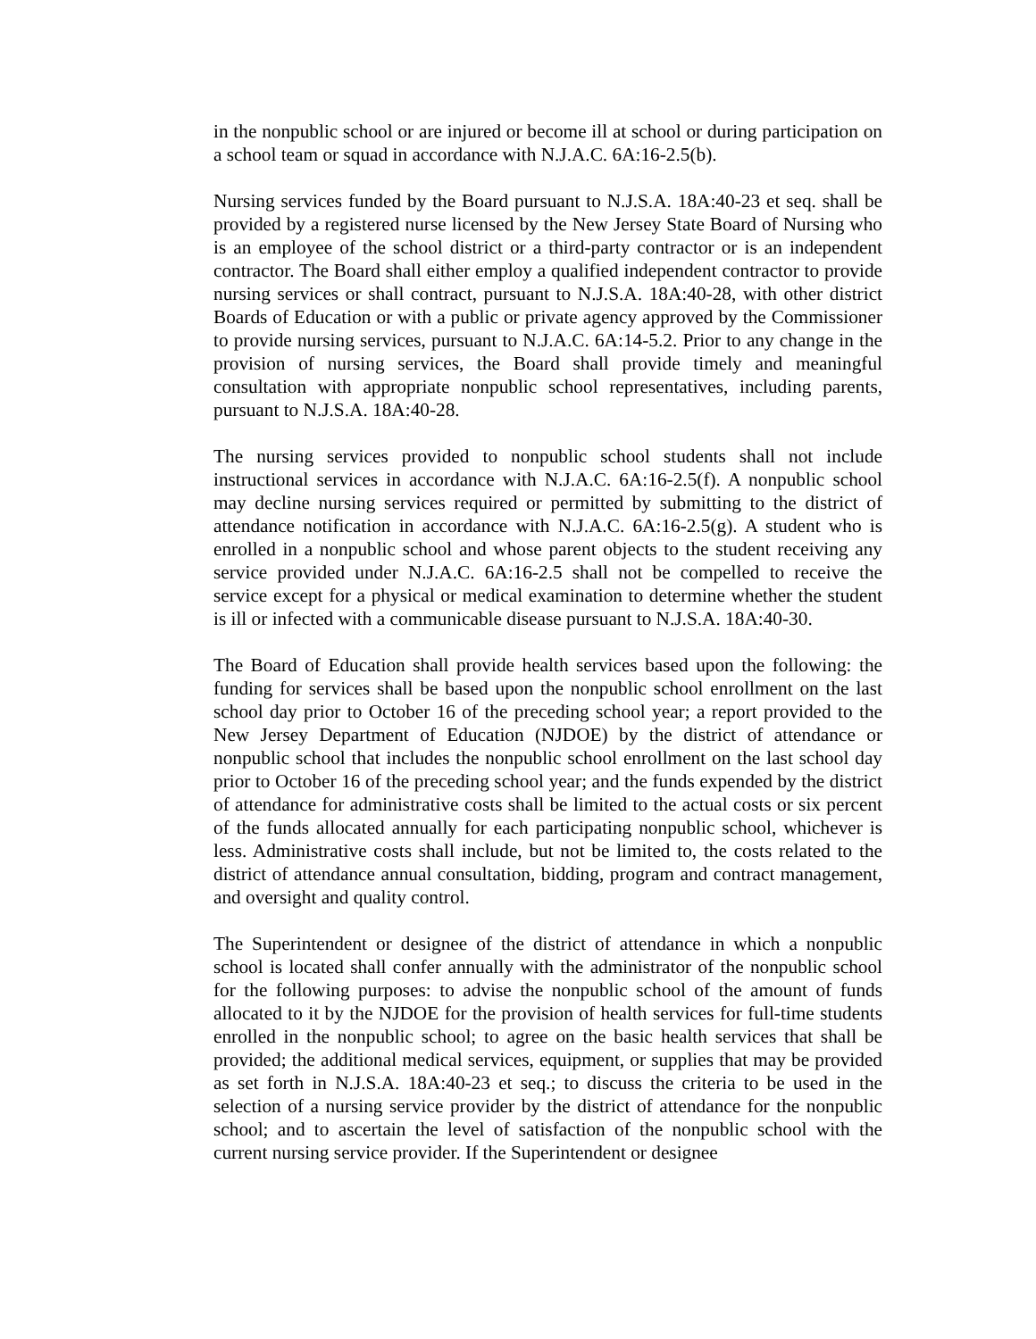in the nonpublic school or are injured or become ill at school or during participation on a school team or squad in accordance with N.J.A.C. 6A:16-2.5(b).
Nursing services funded by the Board pursuant to N.J.S.A. 18A:40-23 et seq. shall be provided by a registered nurse licensed by the New Jersey State Board of Nursing who is an employee of the school district or a third-party contractor or is an independent contractor. The Board shall either employ a qualified independent contractor to provide nursing services or shall contract, pursuant to N.J.S.A. 18A:40-28, with other district Boards of Education or with a public or private agency approved by the Commissioner to provide nursing services, pursuant to N.J.A.C. 6A:14-5.2. Prior to any change in the provision of nursing services, the Board shall provide timely and meaningful consultation with appropriate nonpublic school representatives, including parents, pursuant to N.J.S.A. 18A:40-28.
The nursing services provided to nonpublic school students shall not include instructional services in accordance with N.J.A.C. 6A:16-2.5(f). A nonpublic school may decline nursing services required or permitted by submitting to the district of attendance notification in accordance with N.J.A.C. 6A:16-2.5(g). A student who is enrolled in a nonpublic school and whose parent objects to the student receiving any service provided under N.J.A.C. 6A:16-2.5 shall not be compelled to receive the service except for a physical or medical examination to determine whether the student is ill or infected with a communicable disease pursuant to N.J.S.A. 18A:40-30.
The Board of Education shall provide health services based upon the following: the funding for services shall be based upon the nonpublic school enrollment on the last school day prior to October 16 of the preceding school year; a report provided to the New Jersey Department of Education (NJDOE) by the district of attendance or nonpublic school that includes the nonpublic school enrollment on the last school day prior to October 16 of the preceding school year; and the funds expended by the district of attendance for administrative costs shall be limited to the actual costs or six percent of the funds allocated annually for each participating nonpublic school, whichever is less. Administrative costs shall include, but not be limited to, the costs related to the district of attendance annual consultation, bidding, program and contract management, and oversight and quality control.
The Superintendent or designee of the district of attendance in which a nonpublic school is located shall confer annually with the administrator of the nonpublic school for the following purposes: to advise the nonpublic school of the amount of funds allocated to it by the NJDOE for the provision of health services for full-time students enrolled in the nonpublic school; to agree on the basic health services that shall be provided; the additional medical services, equipment, or supplies that may be provided as set forth in N.J.S.A. 18A:40-23 et seq.; to discuss the criteria to be used in the selection of a nursing service provider by the district of attendance for the nonpublic school; and to ascertain the level of satisfaction of the nonpublic school with the current nursing service provider. If the Superintendent or designee